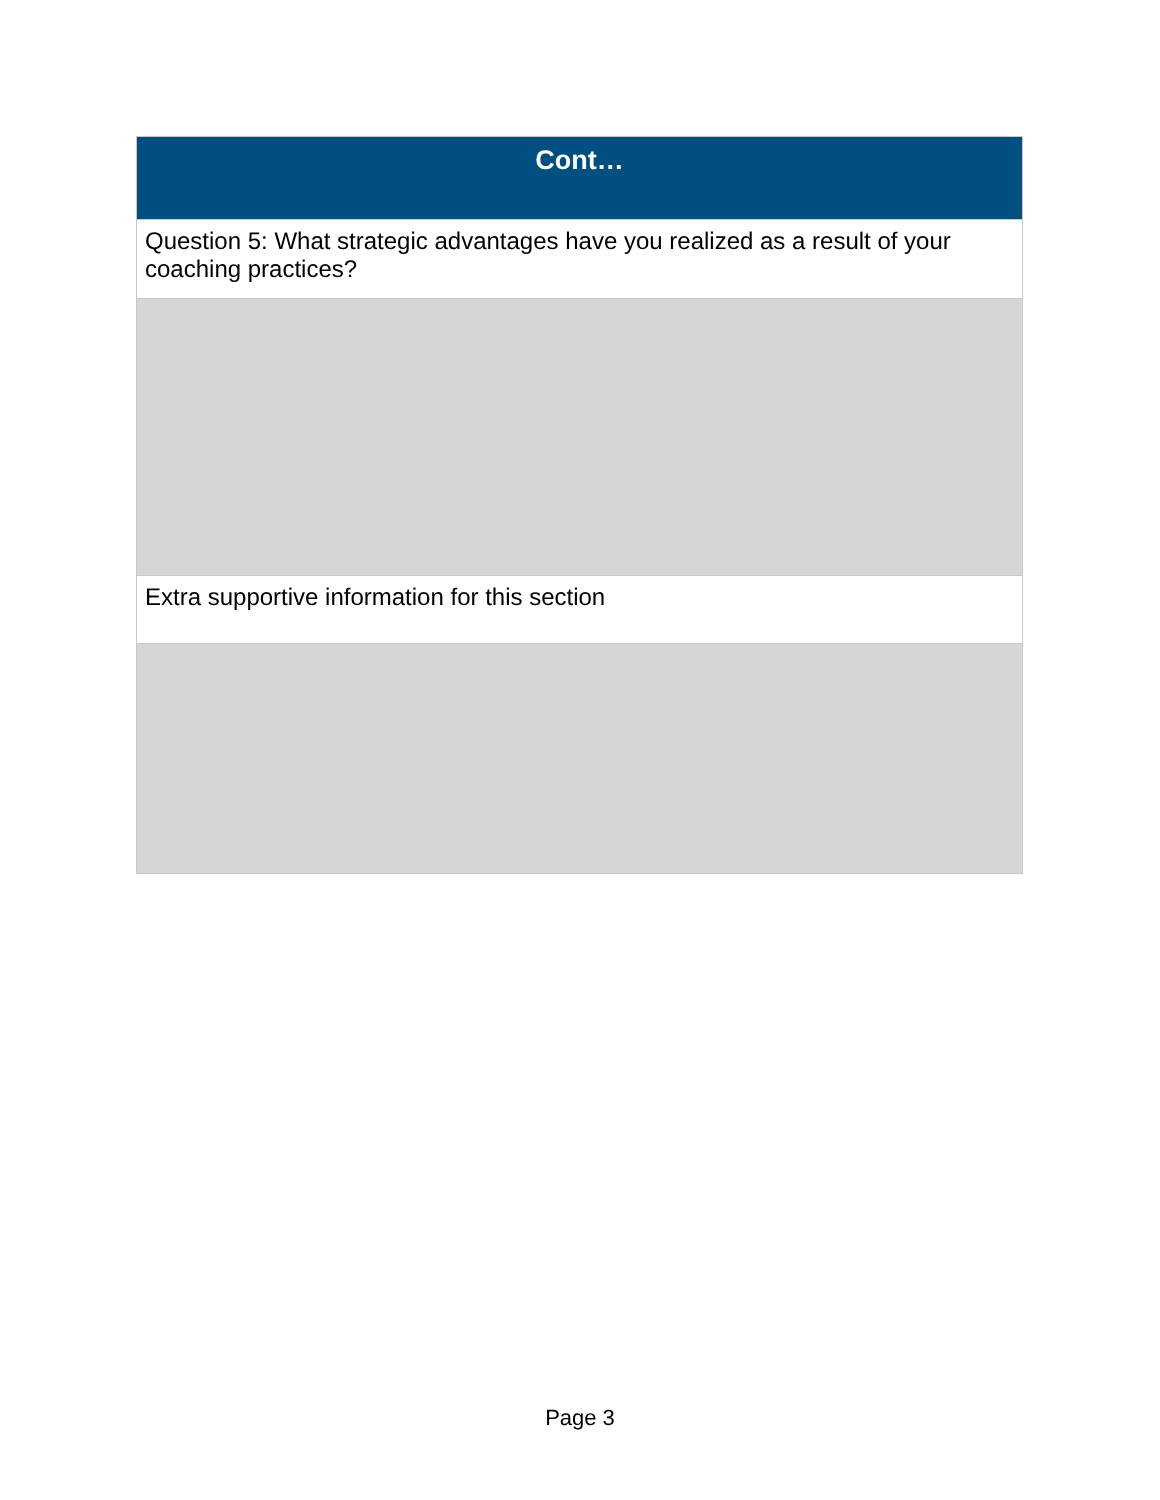| Cont… |
| --- |
| Question 5: What strategic advantages have you realized as a result of your coaching practices? |
| Extra supportive information for this section |
Page 3